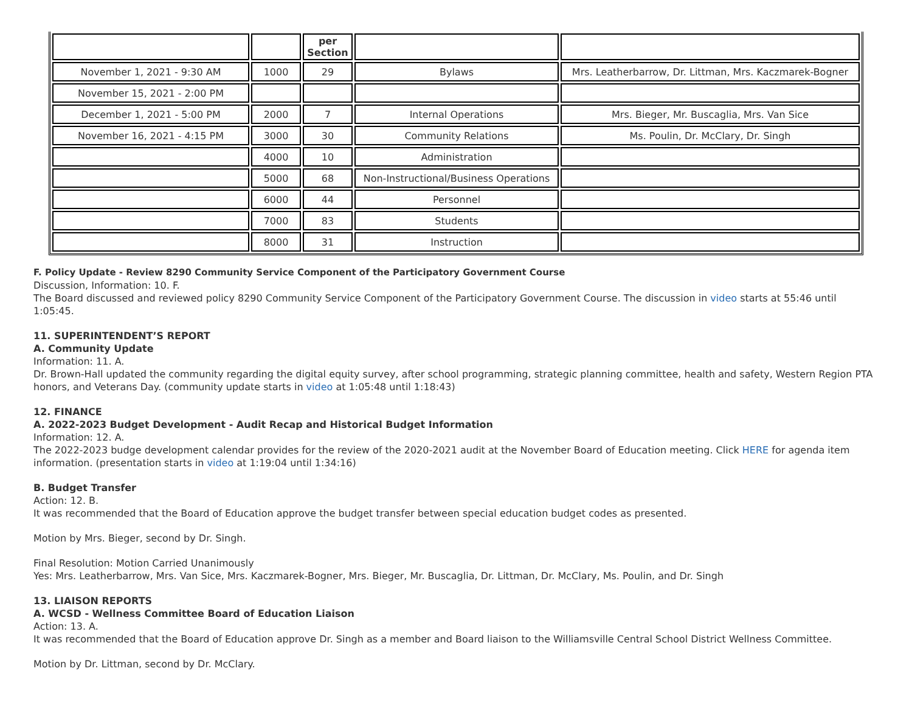| | | per Section | | |
| November 1, 2021 - 9:30 AM | 1000 | 29 | Bylaws | Mrs. Leatherbarrow, Dr. Littman, Mrs. Kaczmarek-Bogner |
| November 15, 2021 - 2:00 PM | | | | |
| December 1, 2021 - 5:00 PM | 2000 | 7 | Internal Operations | Mrs. Bieger, Mr. Buscaglia, Mrs. Van Sice |
| November 16, 2021 - 4:15 PM | 3000 | 30 | Community Relations | Ms. Poulin, Dr. McClary, Dr. Singh |
| | 4000 | 10 | Administration | |
| | 5000 | 68 | Non-Instructional/Business Operations | |
| | 6000 | 44 | Personnel | |
| | 7000 | 83 | Students | |
| | 8000 | 31 | Instruction | |
F. Policy Update - Review 8290 Community Service Component of the Participatory Government Course
Discussion, Information: 10. F.
The Board discussed and reviewed policy 8290 Community Service Component of the Participatory Government Course. The discussion in video starts at 55:46 until 1:05:45.
11. SUPERINTENDENT’S REPORT
A. Community Update
Information: 11. A.
Dr. Brown-Hall updated the community regarding the digital equity survey, after school programming, strategic planning committee, health and safety, Western Region PTA honors, and Veterans Day. (community update starts in video at 1:05:48 until 1:18:43)
12. FINANCE
A. 2022-2023 Budget Development - Audit Recap and Historical Budget Information
Information: 12. A.
The 2022-2023 budge development calendar provides for the review of the 2020-2021 audit at the November Board of Education meeting. Click HERE for agenda item information. (presentation starts in video at 1:19:04 until 1:34:16)
B. Budget Transfer
Action: 12. B.
It was recommended that the Board of Education approve the budget transfer between special education budget codes as presented.
Motion by Mrs. Bieger, second by Dr. Singh.
Final Resolution: Motion Carried Unanimously
Yes: Mrs. Leatherbarrow, Mrs. Van Sice, Mrs. Kaczmarek-Bogner, Mrs. Bieger, Mr. Buscaglia, Dr. Littman, Dr. McClary, Ms. Poulin, and Dr. Singh
13. LIAISON REPORTS
A. WCSD - Wellness Committee Board of Education Liaison
Action: 13. A.
It was recommended that the Board of Education approve Dr. Singh as a member and Board liaison to the Williamsville Central School District Wellness Committee.
Motion by Dr. Littman, second by Dr. McClary.